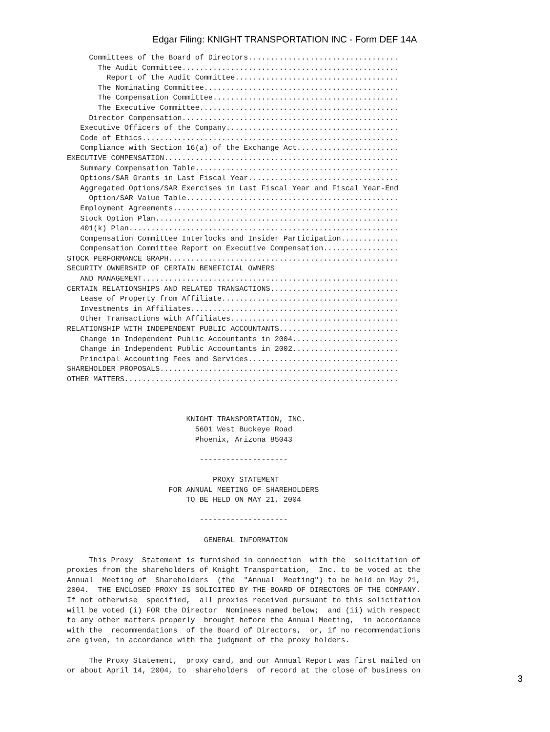Edgar Filing: KNIGHT TRANSPORTATION INC - Form DEF 14A
     Committees of the Board of Directors..................................
       The Audit Committee.................................................
         Report of the Audit Committee.....................................
       The Nominating Committee............................................
       The Compensation Committee..........................................
       The Executive Committee.............................................
     Director Compensation.................................................
   Executive Officers of the Company.......................................
   Code of Ethics..........................................................
   Compliance with Section 16(a) of the Exchange Act.......................
EXECUTIVE COMPENSATION.....................................................
   Summary Compensation Table..............................................
   Options/SAR Grants in Last Fiscal Year..................................
   Aggregated Options/SAR Exercises in Last Fiscal Year and Fiscal Year-End
     Option/SAR Value Table................................................
   Employment Agreements...................................................
   Stock Option Plan.......................................................
   401(k) Plan.............................................................
   Compensation Committee Interlocks and Insider Participation.............
   Compensation Committee Report on Executive Compensation.................
STOCK PERFORMANCE GRAPH....................................................
SECURITY OWNERSHIP OF CERTAIN BENEFICIAL OWNERS
   AND MANAGEMENT..........................................................
CERTAIN RELATIONSHIPS AND RELATED TRANSACTIONS.............................
   Lease of Property from Affiliate........................................
   Investments in Affiliates...............................................
   Other Transactions with Affiliates......................................
RELATIONSHIP WITH INDEPENDENT PUBLIC ACCOUNTANTS...........................
   Change in Independent Public Accountants in 2004........................
   Change in Independent Public Accountants in 2002........................
   Principal Accounting Fees and Services..................................
SHAREHOLDER PROPOSALS......................................................
OTHER MATTERS..............................................................



                           KNIGHT TRANSPORTATION, INC.
                             5601 West Buckeye Road
                             Phoenix, Arizona 85043

                              --------------------

                                 PROXY STATEMENT
                       FOR ANNUAL MEETING OF SHAREHOLDERS
                           TO BE HELD ON MAY 21, 2004

                              --------------------

                               GENERAL INFORMATION

     This Proxy  Statement is furnished in connection  with the  solicitation of
proxies from the shareholders of Knight Transportation,  Inc. to be voted at the
Annual  Meeting of  Shareholders  (the  "Annual  Meeting") to be held on May 21,
2004.  THE ENCLOSED PROXY IS SOLICITED BY THE BOARD OF DIRECTORS OF THE COMPANY.
If not otherwise  specified,  all proxies received pursuant to this solicitation
will be voted (i) FOR the Director  Nominees named below;  and (ii) with respect
to any other matters properly  brought before the Annual Meeting,  in accordance
with the  recommendations  of the Board of Directors,  or, if no recommendations
are given, in accordance with the judgment of the proxy holders.

     The Proxy Statement,  proxy card, and our Annual Report was first mailed on
or about April 14, 2004, to  shareholders  of record at the close of business on
3